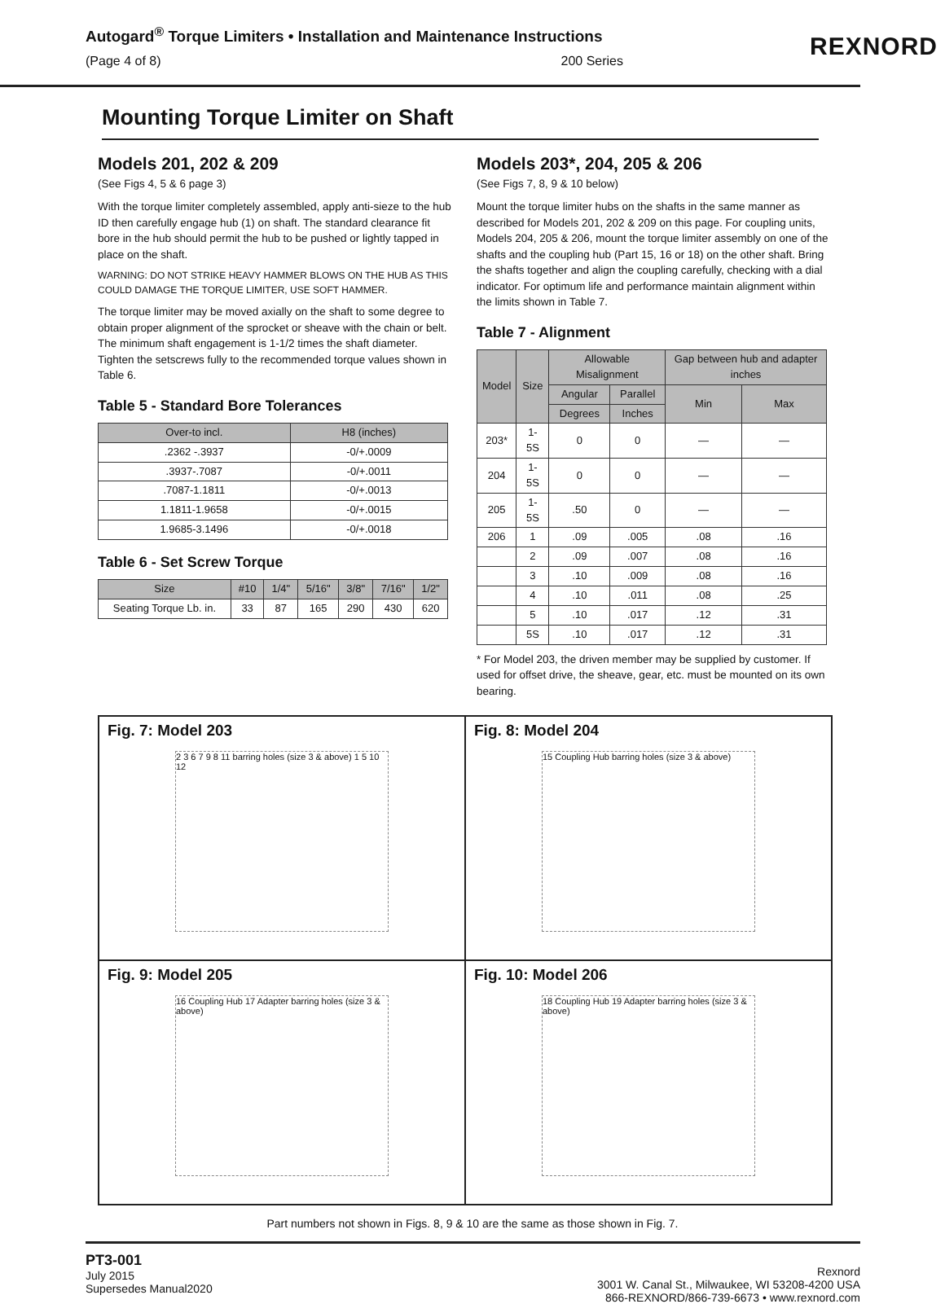Autogard<sup>®</sup> Torque Limiters • Installation and Maintenance Instructions
(Page 4 of 8) 200 Series
REXNORD
Mounting Torque Limiter on Shaft
Models 201, 202 & 209
(See Figs 4, 5 & 6 page 3)
With the torque limiter completely assembled, apply anti-sieze to the hub ID then carefully engage hub (1) on shaft. The standard clearance fit bore in the hub should permit the hub to be pushed or lightly tapped in place on the shaft.
WARNING: DO NOT STRIKE HEAVY HAMMER BLOWS ON THE HUB AS THIS COULD DAMAGE THE TORQUE LIMITER, USE SOFT HAMMER.
The torque limiter may be moved axially on the shaft to some degree to obtain proper alignment of the sprocket or sheave with the chain or belt. The minimum shaft engagement is 1-1/2 times the shaft diameter. Tighten the setscrews fully to the recommended torque values shown in Table 6.
Table 5 - Standard Bore Tolerances
| Over-to incl. | H8 (inches) |
| --- | --- |
| .2362 -.3937 | -0/+.0009 |
| .3937-.7087 | -0/+.0011 |
| .7087-1.1811 | -0/+.0013 |
| 1.1811-1.9658 | -0/+.0015 |
| 1.9685-3.1496 | -0/+.0018 |
Table 6 - Set Screw Torque
| Size | #10 | 1/4" | 5/16" | 3/8" | 7/16" | 1/2" |
| --- | --- | --- | --- | --- | --- | --- |
| Seating Torque Lb. in. | 33 | 87 | 165 | 290 | 430 | 620 |
Models 203*, 204, 205 & 206
(See Figs 7, 8, 9 & 10 below)
Mount the torque limiter hubs on the shafts in the same manner as described for Models 201, 202 & 209 on this page. For coupling units, Models 204, 205 & 206, mount the torque limiter assembly on one of the shafts and the coupling hub (Part 15, 16 or 18) on the other shaft. Bring the shafts together and align the coupling carefully, checking with a dial indicator. For optimum life and performance maintain alignment within the limits shown in Table 7.
Table 7 - Alignment
| Model | Size | Allowable Misalignment | | Gap between hub and adapter inches | |
| --- | --- | --- | --- | --- | --- |
| | | Angular | Parallel | Min | Max |
| | | Degrees | Inches | | |
| 203* | 1-5S | 0 | 0 | — | — |
| 204 | 1-5S | 0 | 0 | — | — |
| 205 | 1-5S | .50 | 0 | — | — |
| 206 | 1 | .09 | .005 | .08 | .16 |
| | 2 | .09 | .007 | .08 | .16 |
| | 3 | .10 | .009 | .08 | .16 |
| | 4 | .10 | .011 | .08 | .25 |
| | 5 | .10 | .017 | .12 | .31 |
| | 5S | .10 | .017 | .12 | .31 |
* For Model 203, the driven member may be supplied by customer. If used for offset drive, the sheave, gear, etc. must be mounted on its own bearing.
Fig. 7: Model 203
2 3 6 7 9 8 11 barring holes (size 3 & above) 1 5 10 12
Fig. 8: Model 204
15 Coupling Hub barring holes (size 3 & above)
Fig. 9: Model 205
16 Coupling Hub 17 Adapter barring holes (size 3 & above)
Fig. 10: Model 206
18 Coupling Hub 19 Adapter barring holes (size 3 & above)
Part numbers not shown in Figs. 8, 9 & 10 are the same as those shown in Fig. 7.
PT3-001
July 2015
Supersedes Manual2020
Rexnord
3001 W. Canal St., Milwaukee, WI 53208-4200 USA
866-REXNORD/866-739-6673 • www.rexnord.com